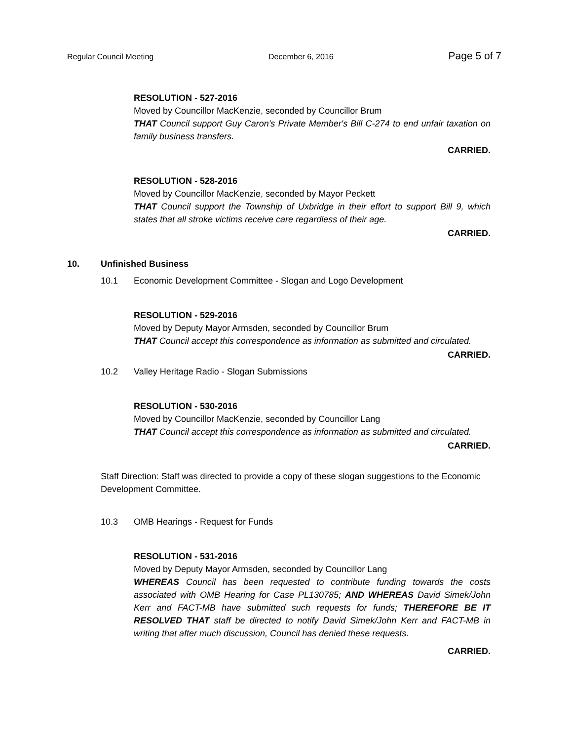Regular Council Meeting December 6, 2016 Page 5 of 7
RESOLUTION - 527-2016
Moved by Councillor MacKenzie, seconded by Councillor Brum
THAT Council support Guy Caron's Private Member's Bill C-274 to end unfair taxation on family business transfers.
CARRIED.
RESOLUTION - 528-2016
Moved by Councillor MacKenzie, seconded by Mayor Peckett
THAT Council support the Township of Uxbridge in their effort to support Bill 9, which states that all stroke victims receive care regardless of their age.
CARRIED.
10. Unfinished Business
10.1 Economic Development Committee - Slogan and Logo Development
RESOLUTION - 529-2016
Moved by Deputy Mayor Armsden, seconded by Councillor Brum
THAT Council accept this correspondence as information as submitted and circulated.
CARRIED.
10.2 Valley Heritage Radio - Slogan Submissions
RESOLUTION - 530-2016
Moved by Councillor MacKenzie, seconded by Councillor Lang
THAT Council accept this correspondence as information as submitted and circulated.
CARRIED.
Staff Direction: Staff was directed to provide a copy of these slogan suggestions to the Economic Development Committee.
10.3 OMB Hearings - Request for Funds
RESOLUTION - 531-2016
Moved by Deputy Mayor Armsden, seconded by Councillor Lang
WHEREAS Council has been requested to contribute funding towards the costs associated with OMB Hearing for Case PL130785; AND WHEREAS David Simek/John Kerr and FACT-MB have submitted such requests for funds; THEREFORE BE IT RESOLVED THAT staff be directed to notify David Simek/John Kerr and FACT-MB in writing that after much discussion, Council has denied these requests.
CARRIED.